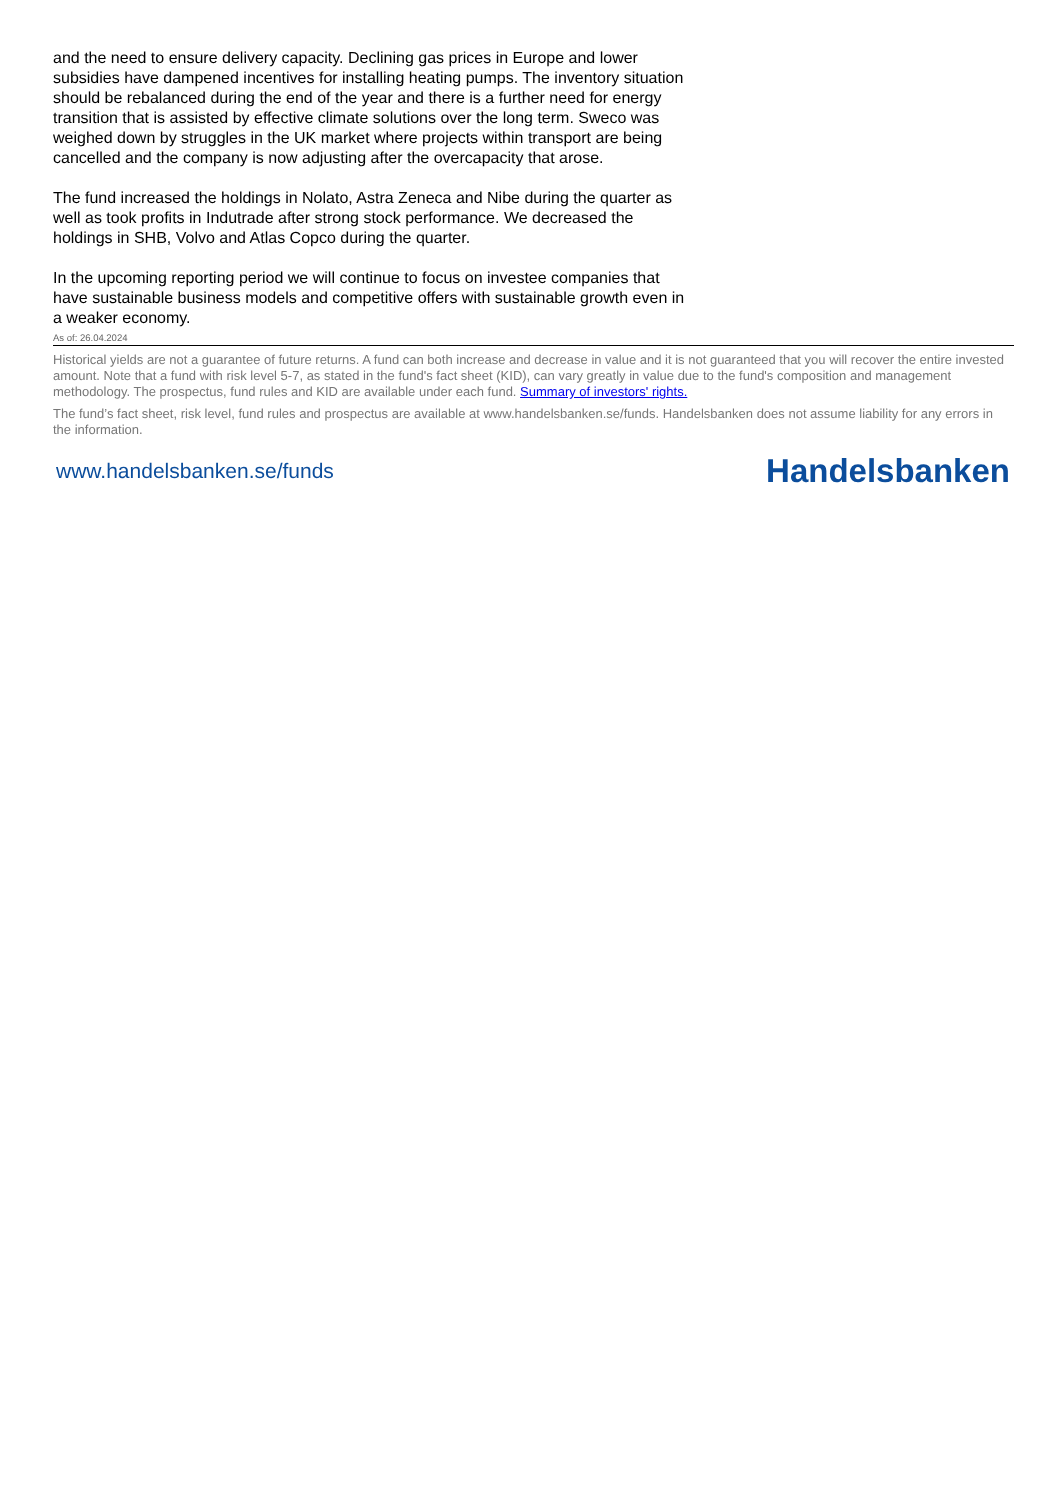and the need to ensure delivery capacity. Declining gas prices in Europe and lower subsidies have dampened incentives for installing heating pumps. The inventory situation should be rebalanced during the end of the year and there is a further need for energy transition that is assisted by effective climate solutions over the long term. Sweco was weighed down by struggles in the UK market where projects within transport are being cancelled and the company is now adjusting after the overcapacity that arose.
The fund increased the holdings in Nolato, Astra Zeneca and Nibe during the quarter as well as took profits in Indutrade after strong stock performance. We decreased the holdings in SHB, Volvo and Atlas Copco during the quarter.
In the upcoming reporting period we will continue to focus on investee companies that have sustainable business models and competitive offers with sustainable growth even in a weaker economy.
As of: 26.04.2024
Historical yields are not a guarantee of future returns. A fund can both increase and decrease in value and it is not guaranteed that you will recover the entire invested amount. Note that a fund with risk level 5-7, as stated in the fund's fact sheet (KID), can vary greatly in value due to the fund's composition and management methodology. The prospectus, fund rules and KID are available under each fund. Summary of investors' rights.
The fund’s fact sheet, risk level, fund rules and prospectus are available at www.handelsbanken.se/funds. Handelsbanken does not assume liability for any errors in the information.
www.handelsbanken.se/funds Handelsbanken